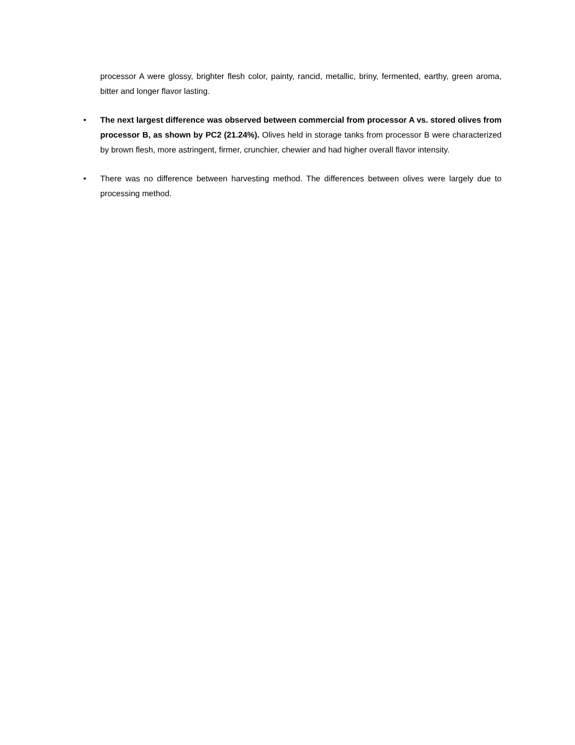processor A were glossy, brighter flesh color, painty, rancid, metallic, briny, fermented, earthy, green aroma, bitter and longer flavor lasting.
• The next largest difference was observed between commercial from processor A vs. stored olives from processor B, as shown by PC2 (21.24%). Olives held in storage tanks from processor B were characterized by brown flesh, more astringent, firmer, crunchier, chewier and had higher overall flavor intensity.
• There was no difference between harvesting method. The differences between olives were largely due to processing method.